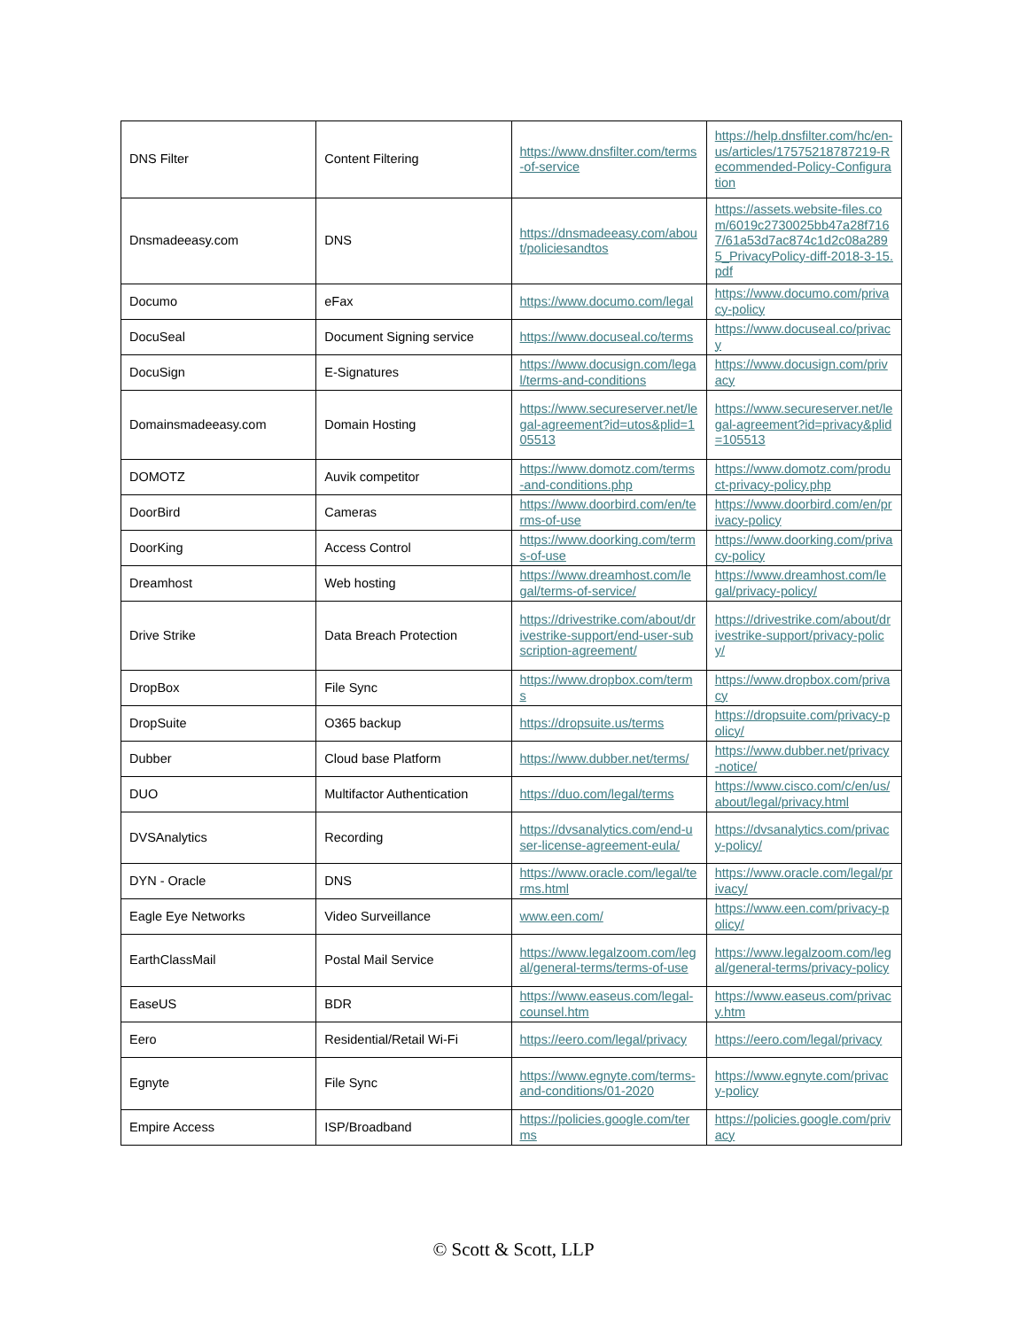| DNS Filter | Content Filtering | https://www.dnsfilter.com/terms-of-service | https://help.dnsfilter.com/hc/en-us/articles/17575218787219-Recommended-Policy-Configuration |
| Dnsmadeeasy.com | DNS | https://dnsmadeeasy.com/about/policiesandtos | https://assets.website-files.com/6019c2730025bb47a28f7167/61a53d7ac874c1d2c08a2895_PrivacyPolicy-diff-2018-3-15.pdf |
| Documo | eFax | https://www.documo.com/legal | https://www.documo.com/privacy-policy |
| DocuSeal | Document Signing service | https://www.docuseal.co/terms | https://www.docuseal.co/privacy |
| DocuSign | E-Signatures | https://www.docusign.com/legal/terms-and-conditions | https://www.docusign.com/privacy |
| Domainsmadeeasy.com | Domain Hosting | https://www.secureserver.net/legal-agreement?id=utos&plid=105513 | https://www.secureserver.net/legal-agreement?id=privacy&plid=105513 |
| DOMOTZ | Auvik competitor | https://www.domotz.com/terms-and-conditions.php | https://www.domotz.com/product-privacy-policy.php |
| DoorBird | Cameras | https://www.doorbird.com/en/terms-of-use | https://www.doorbird.com/en/privacy-policy |
| DoorKing | Access Control | https://www.doorking.com/terms-of-use | https://www.doorking.com/privacy-policy |
| Dreamhost | Web hosting | https://www.dreamhost.com/legal/terms-of-service/ | https://www.dreamhost.com/legal/privacy-policy/ |
| Drive Strike | Data Breach Protection | https://drivestrike.com/about/drivestrike-support/end-user-subscription-agreement/ | https://drivestrike.com/about/drivestrike-support/privacy-policy/ |
| DropBox | File Sync | https://www.dropbox.com/terms | https://www.dropbox.com/privacy |
| DropSuite | O365 backup | https://dropsuite.us/terms | https://dropsuite.com/privacy-policy/ |
| Dubber | Cloud base Platform | https://www.dubber.net/terms/ | https://www.dubber.net/privacy-notice/ |
| DUO | Multifactor Authentication | https://duo.com/legal/terms | https://www.cisco.com/c/en/us/about/legal/privacy.html |
| DVSAnalytics | Recording | https://dvsanalytics.com/end-user-license-agreement-eula/ | https://dvsanalytics.com/privacy-policy/ |
| DYN - Oracle | DNS | https://www.oracle.com/legal/terms.html | https://www.oracle.com/legal/privacy/ |
| Eagle Eye Networks | Video Surveillance | www.een.com/ | https://www.een.com/privacy-policy/ |
| EarthClassMail | Postal Mail Service | https://www.legalzoom.com/legal/general-terms/terms-of-use | https://www.legalzoom.com/legal/general-terms/privacy-policy |
| EaseUS | BDR | https://www.easeus.com/legal-counsel.htm | https://www.easeus.com/privacy.htm |
| Eero | Residential/Retail Wi-Fi | https://eero.com/legal/privacy | https://eero.com/legal/privacy |
| Egnyte | File Sync | https://www.egnyte.com/terms-and-conditions/01-2020 | https://www.egnyte.com/privacy-policy |
| Empire Access | ISP/Broadband | https://policies.google.com/terms | https://policies.google.com/privacy |
© Scott & Scott, LLP